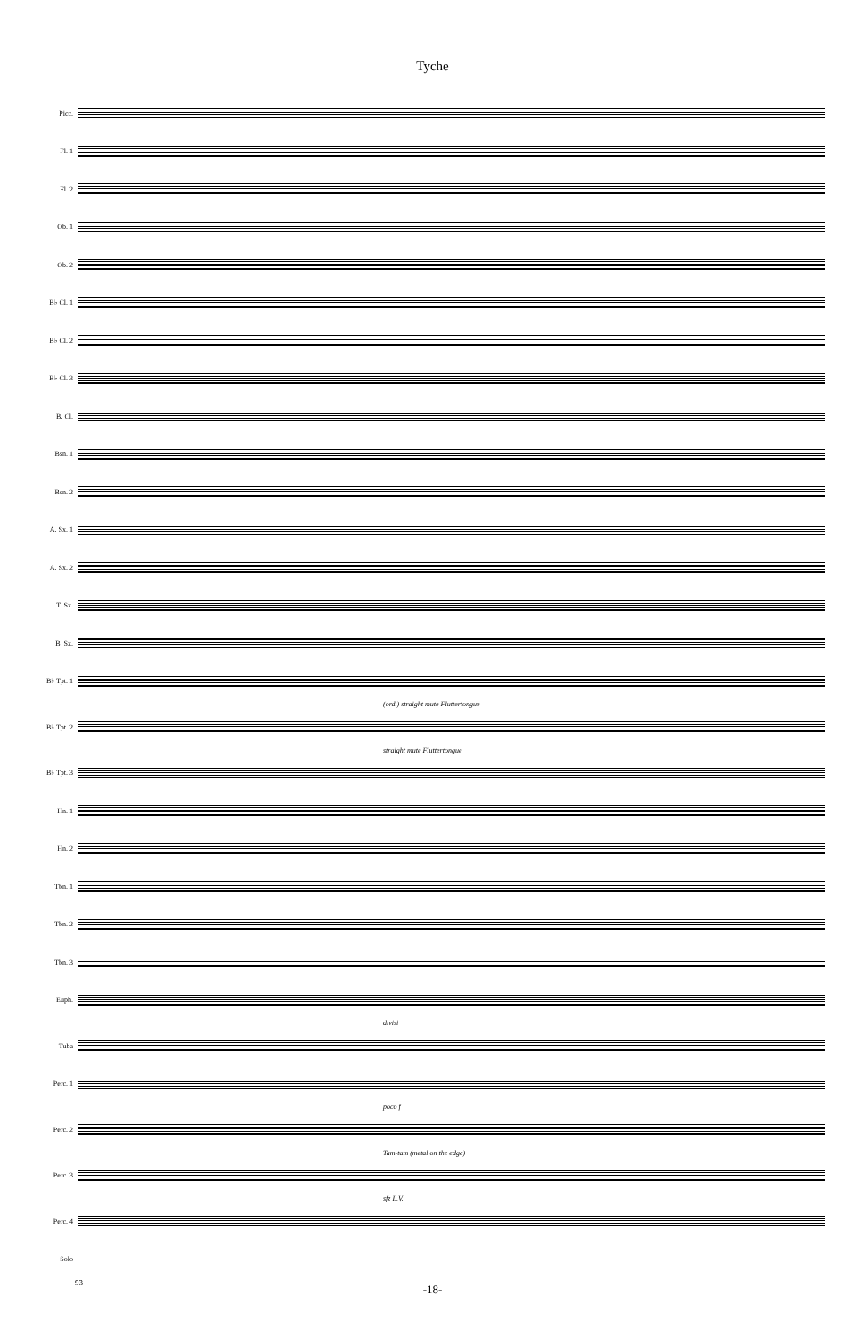Tyche
Picc.
Fl. 1
Fl. 2
Ob. 1
Ob. 2
B♭ Cl. 1
B♭ Cl. 2
B♭ Cl. 3
B. Cl.
Bsn. 1
Bsn. 2
A. Sx. 1
A. Sx. 2
T. Sx.
B. Sx.
B♭ Tpt. 1
(ord.) straight mute Fluttertongue
B♭ Tpt. 2
straight mute Fluttertongue
B♭ Tpt. 3
Hn. 1
Hn. 2
Tbn. 1
Tbn. 2
Tbn. 3
Euph.
divisi
Tuba
Perc. 1
poco f
Perc. 2
Tam-tam (metal on the edge)
Perc. 3
sfz L.V.
Perc. 4
Solo
93
-18-